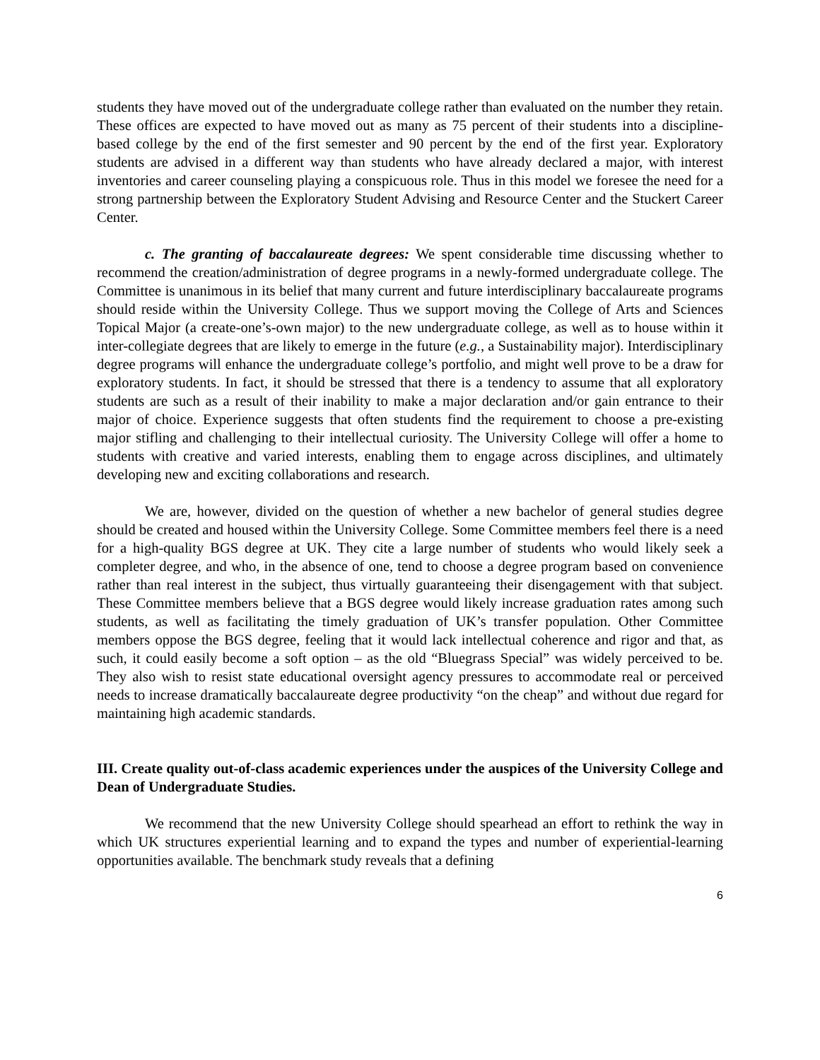students they have moved out of the undergraduate college rather than evaluated on the number they retain. These offices are expected to have moved out as many as 75 percent of their students into a discipline-based college by the end of the first semester and 90 percent by the end of the first year. Exploratory students are advised in a different way than students who have already declared a major, with interest inventories and career counseling playing a conspicuous role. Thus in this model we foresee the need for a strong partnership between the Exploratory Student Advising and Resource Center and the Stuckert Career Center.
c. The granting of baccalaureate degrees: We spent considerable time discussing whether to recommend the creation/administration of degree programs in a newly-formed undergraduate college. The Committee is unanimous in its belief that many current and future interdisciplinary baccalaureate programs should reside within the University College. Thus we support moving the College of Arts and Sciences Topical Major (a create-one’s-own major) to the new undergraduate college, as well as to house within it inter-collegiate degrees that are likely to emerge in the future (e.g., a Sustainability major). Interdisciplinary degree programs will enhance the undergraduate college’s portfolio, and might well prove to be a draw for exploratory students. In fact, it should be stressed that there is a tendency to assume that all exploratory students are such as a result of their inability to make a major declaration and/or gain entrance to their major of choice. Experience suggests that often students find the requirement to choose a pre-existing major stifling and challenging to their intellectual curiosity. The University College will offer a home to students with creative and varied interests, enabling them to engage across disciplines, and ultimately developing new and exciting collaborations and research.
We are, however, divided on the question of whether a new bachelor of general studies degree should be created and housed within the University College. Some Committee members feel there is a need for a high-quality BGS degree at UK. They cite a large number of students who would likely seek a completer degree, and who, in the absence of one, tend to choose a degree program based on convenience rather than real interest in the subject, thus virtually guaranteeing their disengagement with that subject. These Committee members believe that a BGS degree would likely increase graduation rates among such students, as well as facilitating the timely graduation of UK’s transfer population. Other Committee members oppose the BGS degree, feeling that it would lack intellectual coherence and rigor and that, as such, it could easily become a soft option – as the old “Bluegrass Special” was widely perceived to be. They also wish to resist state educational oversight agency pressures to accommodate real or perceived needs to increase dramatically baccalaureate degree productivity “on the cheap” and without due regard for maintaining high academic standards.
III. Create quality out-of-class academic experiences under the auspices of the University College and Dean of Undergraduate Studies.
We recommend that the new University College should spearhead an effort to rethink the way in which UK structures experiential learning and to expand the types and number of experiential-learning opportunities available. The benchmark study reveals that a defining
6